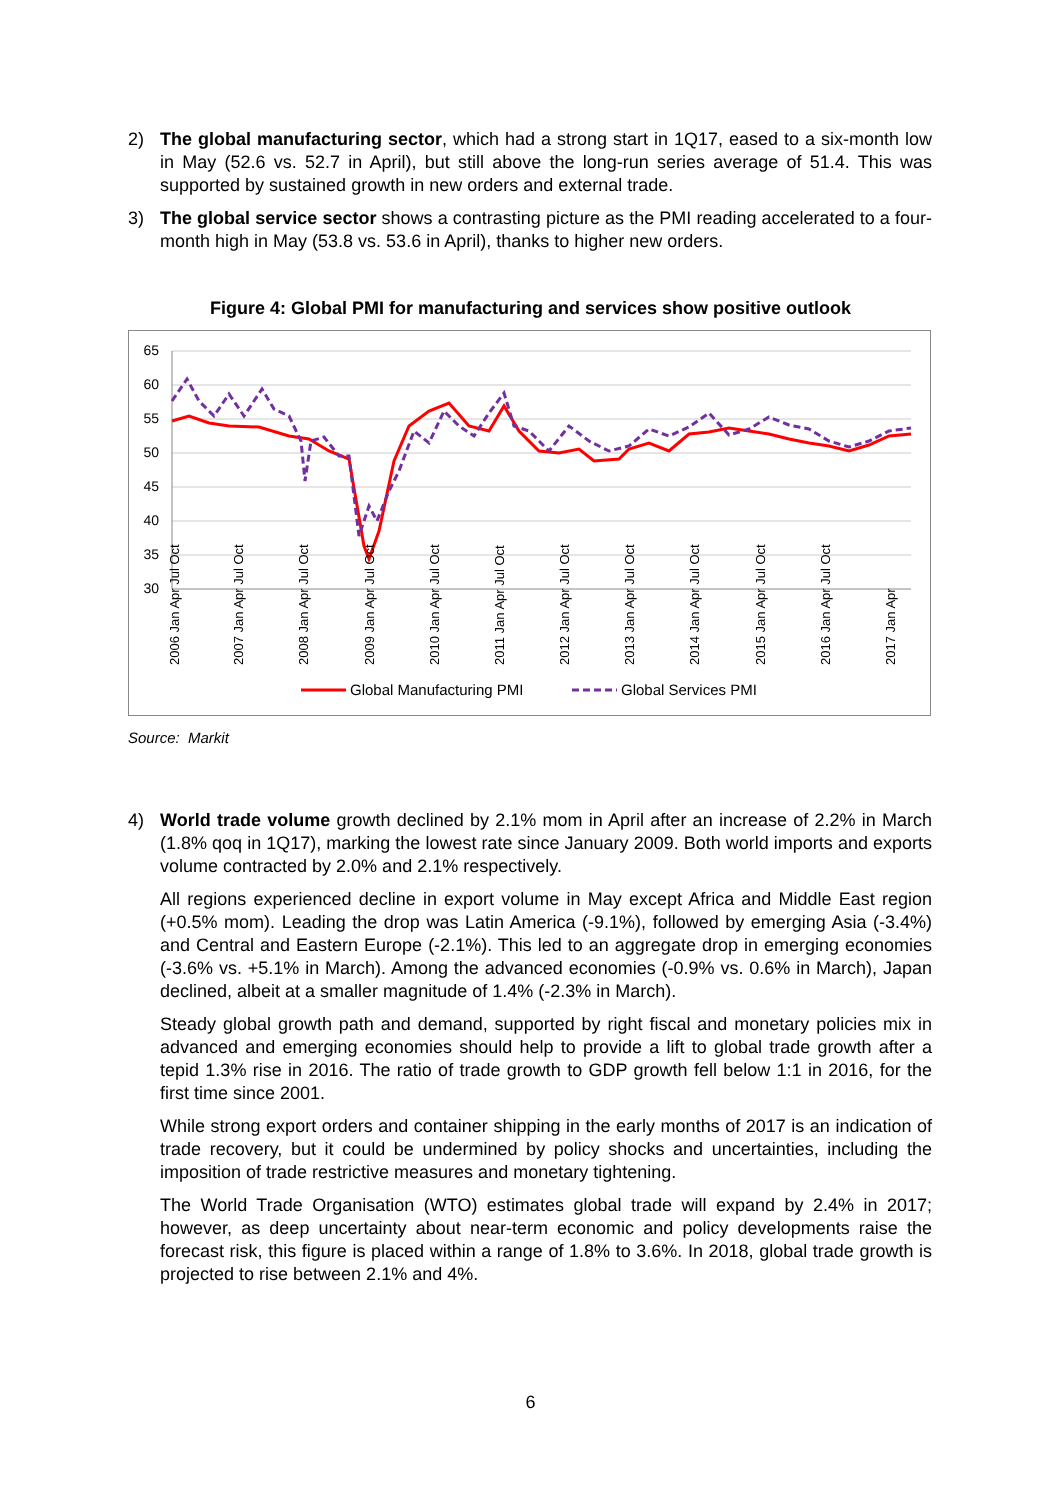2) The global manufacturing sector, which had a strong start in 1Q17, eased to a six-month low in May (52.6 vs. 52.7 in April), but still above the long-run series average of 51.4. This was supported by sustained growth in new orders and external trade.
3) The global service sector shows a contrasting picture as the PMI reading accelerated to a four-month high in May (53.8 vs. 53.6 in April), thanks to higher new orders.
Figure 4: Global PMI for manufacturing and services show positive outlook
65
60
55
50
45
40
35
30
2006 Jan Apr Jul Oct
2007 Jan Apr Jul Oct
2008 Jan Apr Jul Oct
2009 Jan Apr Jul Oct
2010 Jan Apr Jul Oct
2011 Jan Apr Jul Oct
2012 Jan Apr Jul Oct
2013 Jan Apr Jul Oct
2014 Jan Apr Jul Oct
2015 Jan Apr Jul Oct
2016 Jan Apr Jul Oct
2017 Jan Apr
Global Manufacturing PMI
Global Services PMI
Source: Markit
4) World trade volume growth declined by 2.1% mom in April after an increase of 2.2% in March (1.8% qoq in 1Q17), marking the lowest rate since January 2009. Both world imports and exports volume contracted by 2.0% and 2.1% respectively.
All regions experienced decline in export volume in May except Africa and Middle East region (+0.5% mom). Leading the drop was Latin America (-9.1%), followed by emerging Asia (-3.4%) and Central and Eastern Europe (-2.1%). This led to an aggregate drop in emerging economies (-3.6% vs. +5.1% in March). Among the advanced economies (-0.9% vs. 0.6% in March), Japan declined, albeit at a smaller magnitude of 1.4% (-2.3% in March).
Steady global growth path and demand, supported by right fiscal and monetary policies mix in advanced and emerging economies should help to provide a lift to global trade growth after a tepid 1.3% rise in 2016. The ratio of trade growth to GDP growth fell below 1:1 in 2016, for the first time since 2001.
While strong export orders and container shipping in the early months of 2017 is an indication of trade recovery, but it could be undermined by policy shocks and uncertainties, including the imposition of trade restrictive measures and monetary tightening.
The World Trade Organisation (WTO) estimates global trade will expand by 2.4% in 2017; however, as deep uncertainty about near-term economic and policy developments raise the forecast risk, this figure is placed within a range of 1.8% to 3.6%. In 2018, global trade growth is projected to rise between 2.1% and 4%.
6